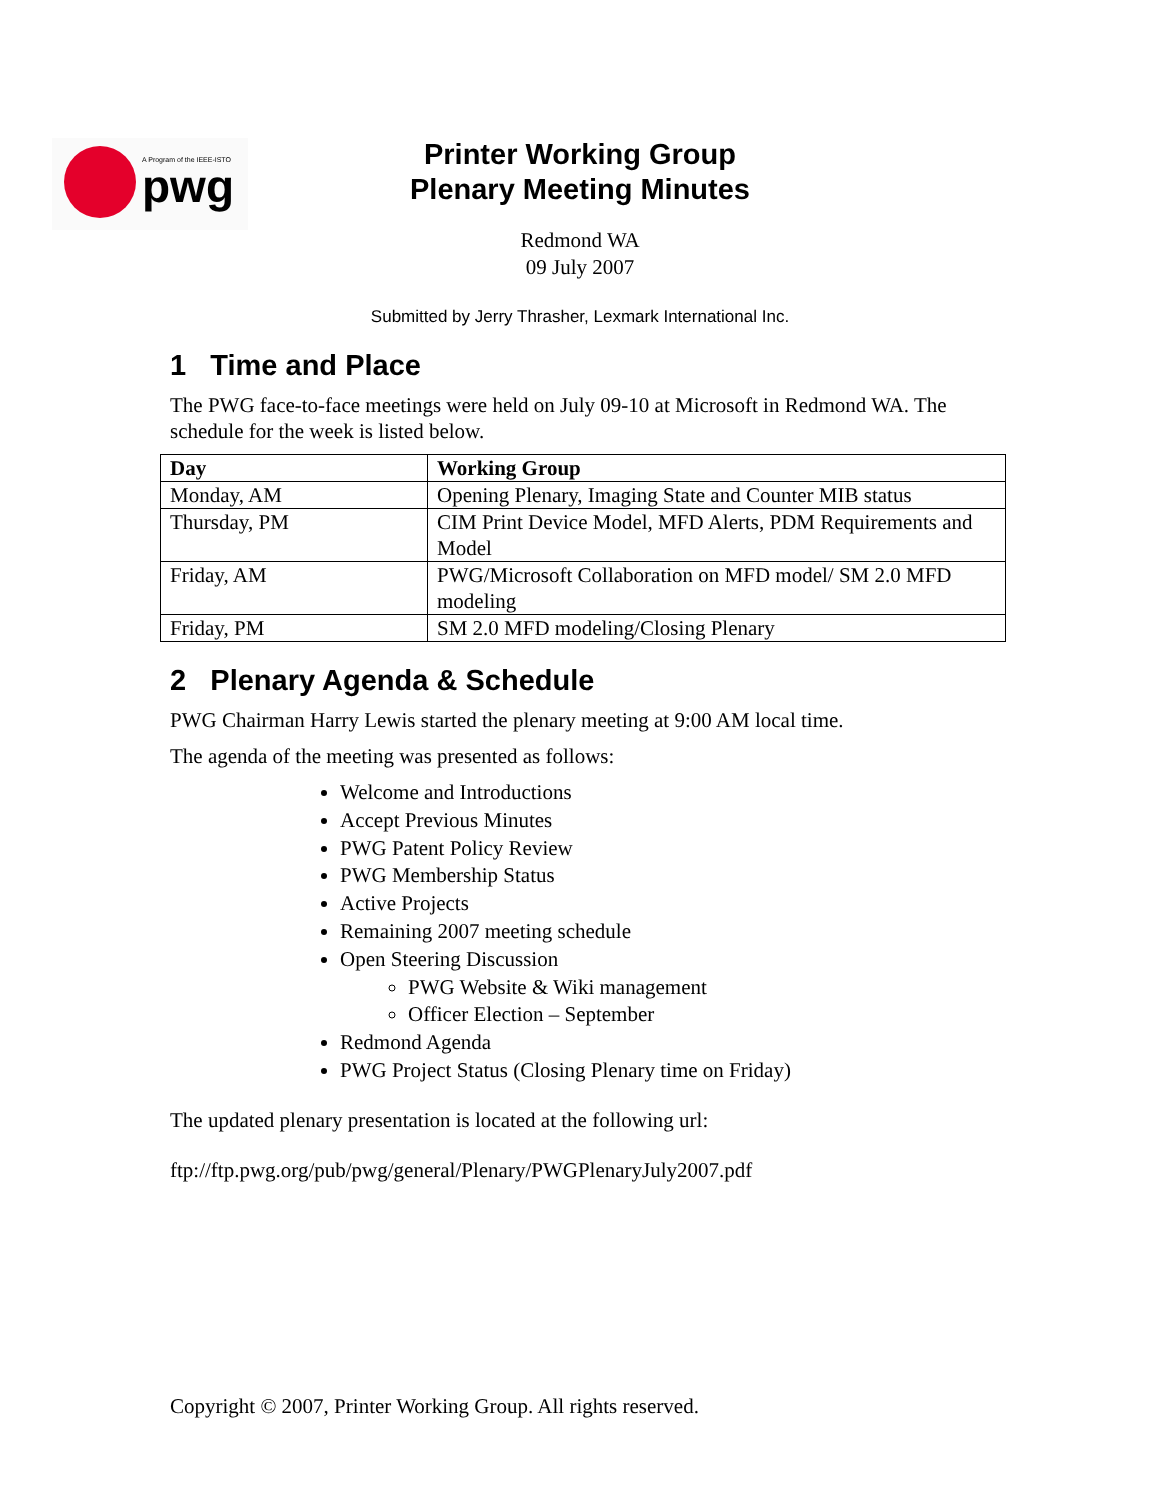pwg
A Program of the IEEE-ISTO
Printer Working Group
Plenary Meeting Minutes
Redmond WA
09 July 2007
Submitted by Jerry Thrasher, Lexmark International Inc.
1 Time and Place
The PWG face-to-face meetings were held on July 09-10 at Microsoft in Redmond WA. The schedule for the week is listed below.
| Day | Working Group |
| --- | --- |
| Monday, AM | Opening Plenary, Imaging State and Counter MIB status |
| Thursday, PM | CIM Print Device Model, MFD Alerts, PDM Requirements and Model |
| Friday, AM | PWG/Microsoft Collaboration on MFD model/ SM 2.0 MFD modeling |
| Friday, PM | SM 2.0 MFD modeling/Closing Plenary |
2 Plenary Agenda & Schedule
PWG Chairman Harry Lewis started the plenary meeting at 9:00 AM local time.
The agenda of the meeting was presented as follows:
Welcome and Introductions
Accept Previous Minutes
PWG Patent Policy Review
PWG Membership Status
Active Projects
Remaining 2007 meeting schedule
Open Steering Discussion
PWG Website & Wiki management
Officer Election – September
Redmond Agenda
PWG Project Status (Closing Plenary time on Friday)
The updated plenary presentation is located at the following url:
ftp://ftp.pwg.org/pub/pwg/general/Plenary/PWGPlenaryJuly2007.pdf
Copyright © 2007, Printer Working Group. All rights reserved.